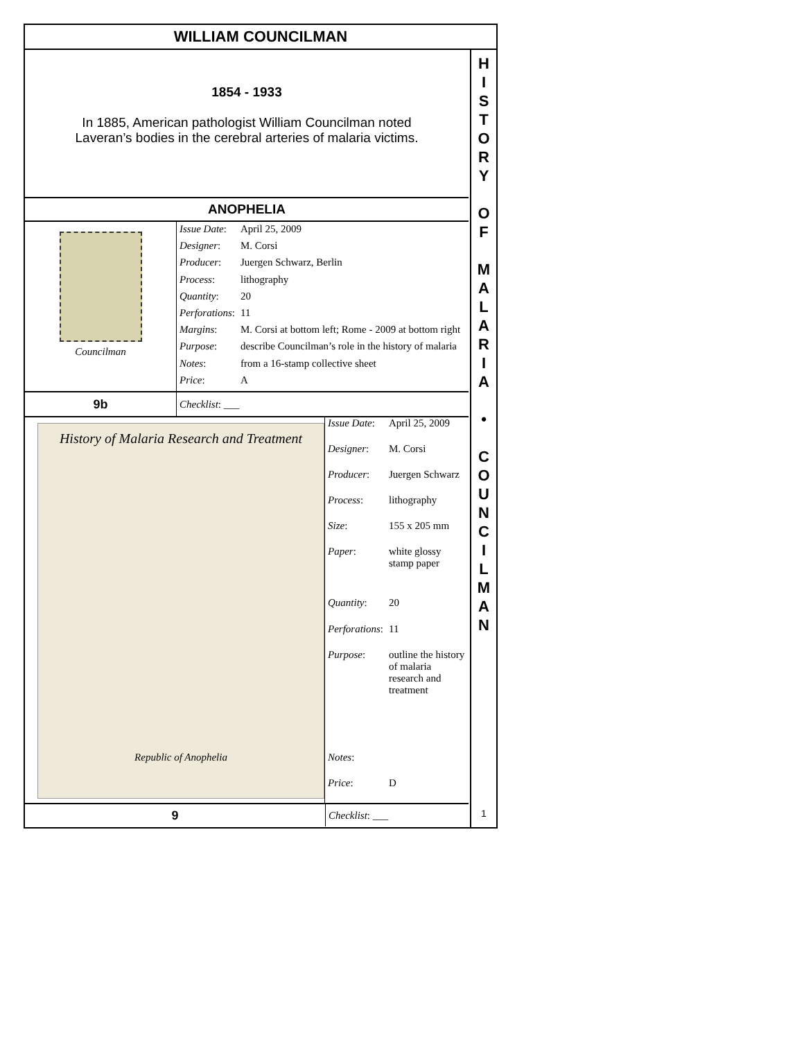WILLIAM COUNCILMAN
1854 - 1933
In 1885, American pathologist William Councilman noted
Laveran’s bodies in the cerebral arteries of malaria victims.
ANOPHELIA
Councilman
| Issue Date : | April 25, 2009 |
| Designer : | M. Corsi |
| Producer : | Juergen Schwarz, Berlin |
| Process : | lithography |
| Quantity : | 20 |
| Perforations : | 11 |
| Margins : | M. Corsi at bottom left; Rome - 2009 at bottom right |
| Purpose : | describe Councilman’s role in the history of malaria |
| Notes : | from a 16-stamp collective sheet |
| Price : | A |
9b
Checklist: ___
History of Malaria Research and Treatment
Republic of Anophelia
| Issue Date : | April 25, 2009 |
| Designer : | M. Corsi |
| Producer : | Juergen Schwarz |
| Process : | lithography |
| Size : | 155 x 205 mm |
| Paper : | white glossy stamp paper |
| Quantity : | 20 |
| Perforations : | 11 |
| Purpose : | outline the history of malaria research and treatment |
| Notes : | |
| Price : | D |
9
Checklist: ___
H
I
S
T
O
R
Y
O
F
M
A
L
A
R
I
A
•
C
O
U
N
C
I
L
M
A
N
1